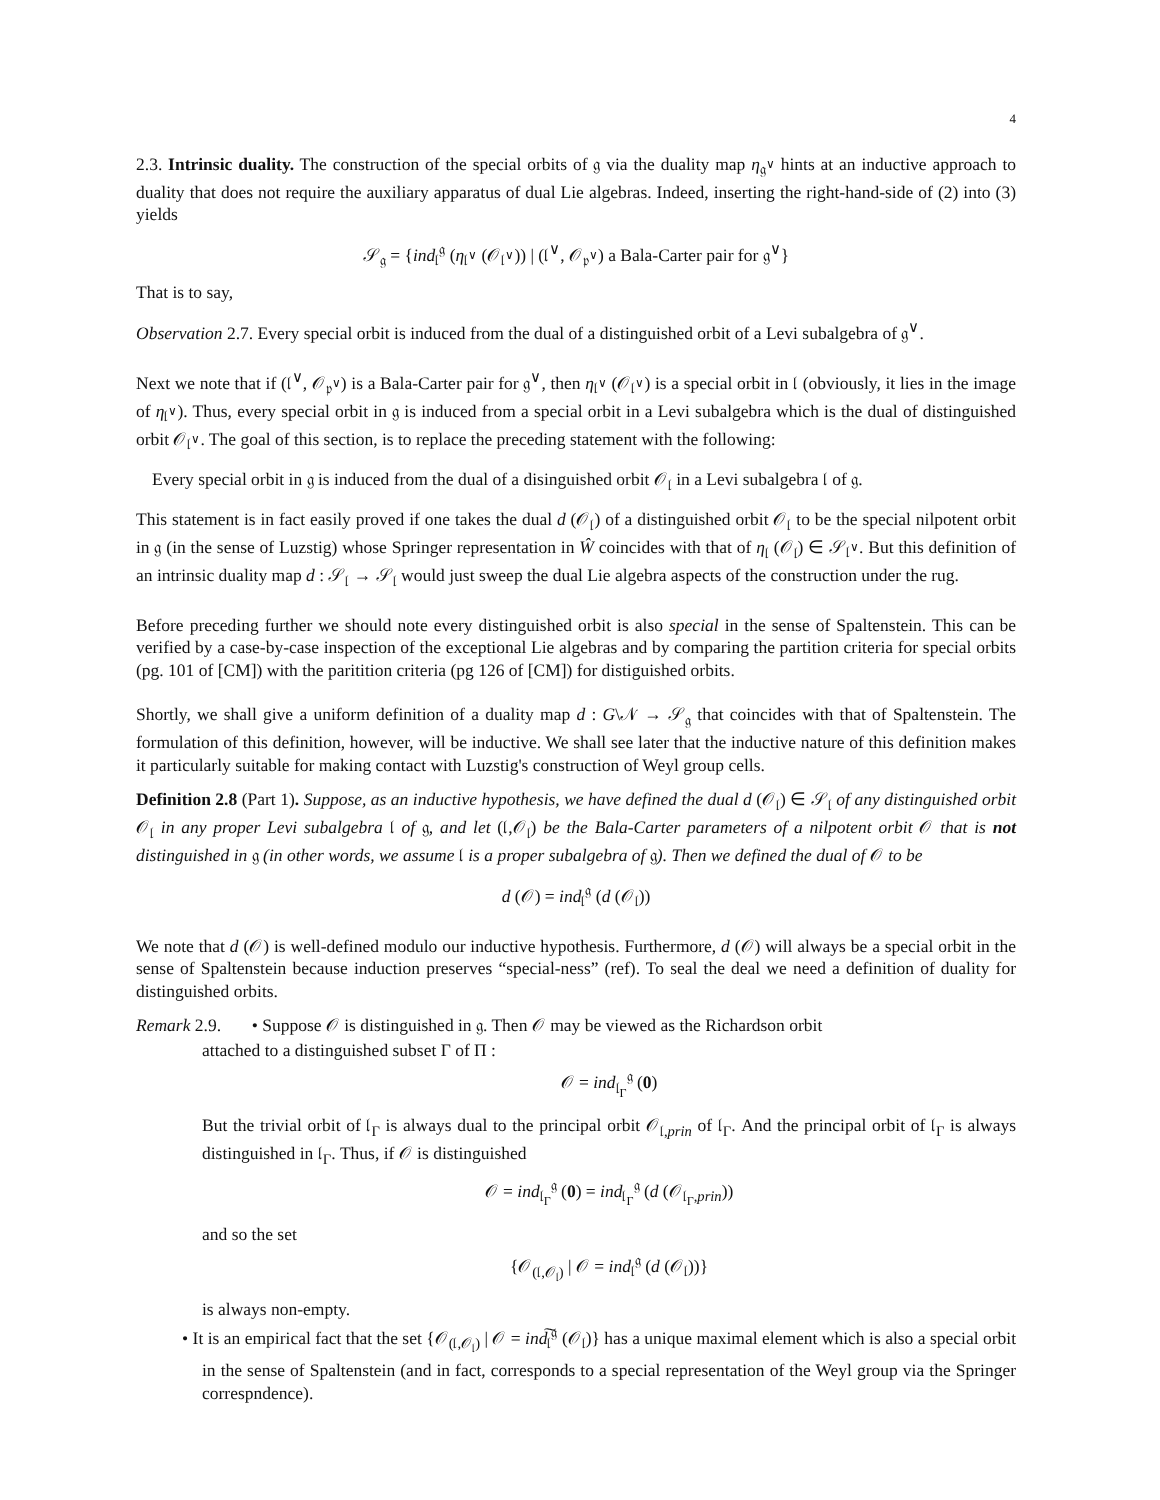4
2.3. Intrinsic duality. The construction of the special orbits of 𝔤 via the duality map η<sub>𝔤<sup>∨</sup></sub> hints at an inductive approach to duality that does not require the auxiliary apparatus of dual Lie algebras. Indeed, inserting the right-hand-side of (2) into (3) yields
𝒮<sub>𝔤</sub> = {ind<sub>𝔩</sub><sup>𝔤</sup> (η<sub>𝔩<sup>∨</sup></sub> (𝒪<sub>𝔩<sup>∨</sup></sub>)) | (𝔩<sup>∨</sup>, 𝒪<sub>𝔭<sup>∨</sup></sub>) a Bala-Carter pair for 𝔤<sup>∨</sup>}
That is to say,
Observation 2.7. Every special orbit is induced from the dual of a distinguished orbit of a Levi subalgebra of 𝔤<sup>∨</sup>.
Next we note that if (𝔩<sup>∨</sup>, 𝒪<sub>𝔭<sup>∨</sup></sub>) is a Bala-Carter pair for 𝔤<sup>∨</sup>, then η<sub>𝔩<sup>∨</sup></sub> (𝒪<sub>𝔩<sup>∨</sup></sub>) is a special orbit in 𝔩 (obviously, it lies in the image of η<sub>𝔩<sup>∨</sup></sub>). Thus, every special orbit in 𝔤 is induced from a special orbit in a Levi subalgebra which is the dual of distinguished orbit 𝒪<sub>𝔩<sup>∨</sup></sub>. The goal of this section, is to replace the preceding statement with the following:
Every special orbit in 𝔤 is induced from the dual of a disinguished orbit 𝒪<sub>𝔩</sub> in a Levi subalgebra 𝔩 of 𝔤.
This statement is in fact easily proved if one takes the dual d (𝒪<sub>𝔩</sub>) of a distinguished orbit 𝒪<sub>𝔩</sub> to be the special nilpotent orbit in 𝔤 (in the sense of Luzstig) whose Springer representation in Ŵ coincides with that of η<sub>𝔩</sub> (𝒪<sub>𝔩</sub>) ∈ 𝒮<sub>𝔩<sup>∨</sup></sub>. But this definition of an intrinsic duality map d : 𝒮<sub>𝔩</sub> → 𝒮<sub>𝔩</sub> would just sweep the dual Lie algebra aspects of the construction under the rug.
Before preceding further we should note every distinguished orbit is also special in the sense of Spaltenstein. This can be verified by a case-by-case inspection of the exceptional Lie algebras and by comparing the partition criteria for special orbits (pg. 101 of [CM]) with the paritition criteria (pg 126 of [CM]) for distiguished orbits.
Shortly, we shall give a uniform definition of a duality map d : G\𝒩 → 𝒮<sub>𝔤</sub> that coincides with that of Spaltenstein. The formulation of this definition, however, will be inductive. We shall see later that the inductive nature of this definition makes it particularly suitable for making contact with Luzstig's construction of Weyl group cells.
Definition 2.8 (Part 1). Suppose, as an inductive hypothesis, we have defined the dual d (𝒪<sub>𝔩</sub>) ∈ 𝒮<sub>𝔩</sub> of any distinguished orbit 𝒪<sub>𝔩</sub> in any proper Levi subalgebra 𝔩 of 𝔤, and let (𝔩,𝒪<sub>𝔩</sub>) be the Bala-Carter parameters of a nilpotent orbit 𝒪 that is not distinguished in 𝔤 (in other words, we assume 𝔩 is a proper subalgebra of 𝔤). Then we defined the dual of 𝒪 to be
d (𝒪) = ind<sub>𝔩</sub><sup>𝔤</sup> (d (𝒪<sub>𝔩</sub>))
We note that d (𝒪) is well-defined modulo our inductive hypothesis. Furthermore, d (𝒪) will always be a special orbit in the sense of Spaltenstein because induction preserves “special-ness” (ref). To seal the deal we need a definition of duality for distinguished orbits.
Remark 2.9. • Suppose 𝒪 is distinguished in 𝔤. Then 𝒪 may be viewed as the Richardson orbit
attached to a distinguished subset Γ of Π :
𝒪 = ind<sub>𝔩<sub>Γ</sub></sub><sup>𝔤</sup> (0)
But the trivial orbit of 𝔩<sub>Γ</sub> is always dual to the principal orbit 𝒪<sub>𝔩,prin</sub> of 𝔩<sub>Γ</sub>. And the principal orbit of 𝔩<sub>Γ</sub> is always distinguished in 𝔩<sub>Γ</sub>. Thus, if 𝒪 is distinguished
𝒪 = ind<sub>𝔩<sub>Γ</sub></sub><sup>𝔤</sup> (0) = ind<sub>𝔩<sub>Γ</sub></sub><sup>𝔤</sup> (d (𝒪<sub>𝔩<sub>Γ</sub>,prin</sub>))
and so the set
{𝒪<sub>(𝔩,𝒪<sub>𝔩</sub>)</sub> | 𝒪 = ind<sub>𝔩</sub><sup>𝔤</sup> (d (𝒪<sub>𝔩</sub>))}
is always non-empty.
• It is an empirical fact that the set {𝒪<sub>(𝔩,𝒪<sub>𝔩</sub>)</sub> | 𝒪 = ind͠<sub>𝔩</sub><sup>𝔤</sup> (𝒪<sub>𝔩</sub>)} has a unique maximal element which is also a special orbit in the sense of Spaltenstein (and in fact, corresponds to a special representation of the Weyl group via the Springer correspndence).